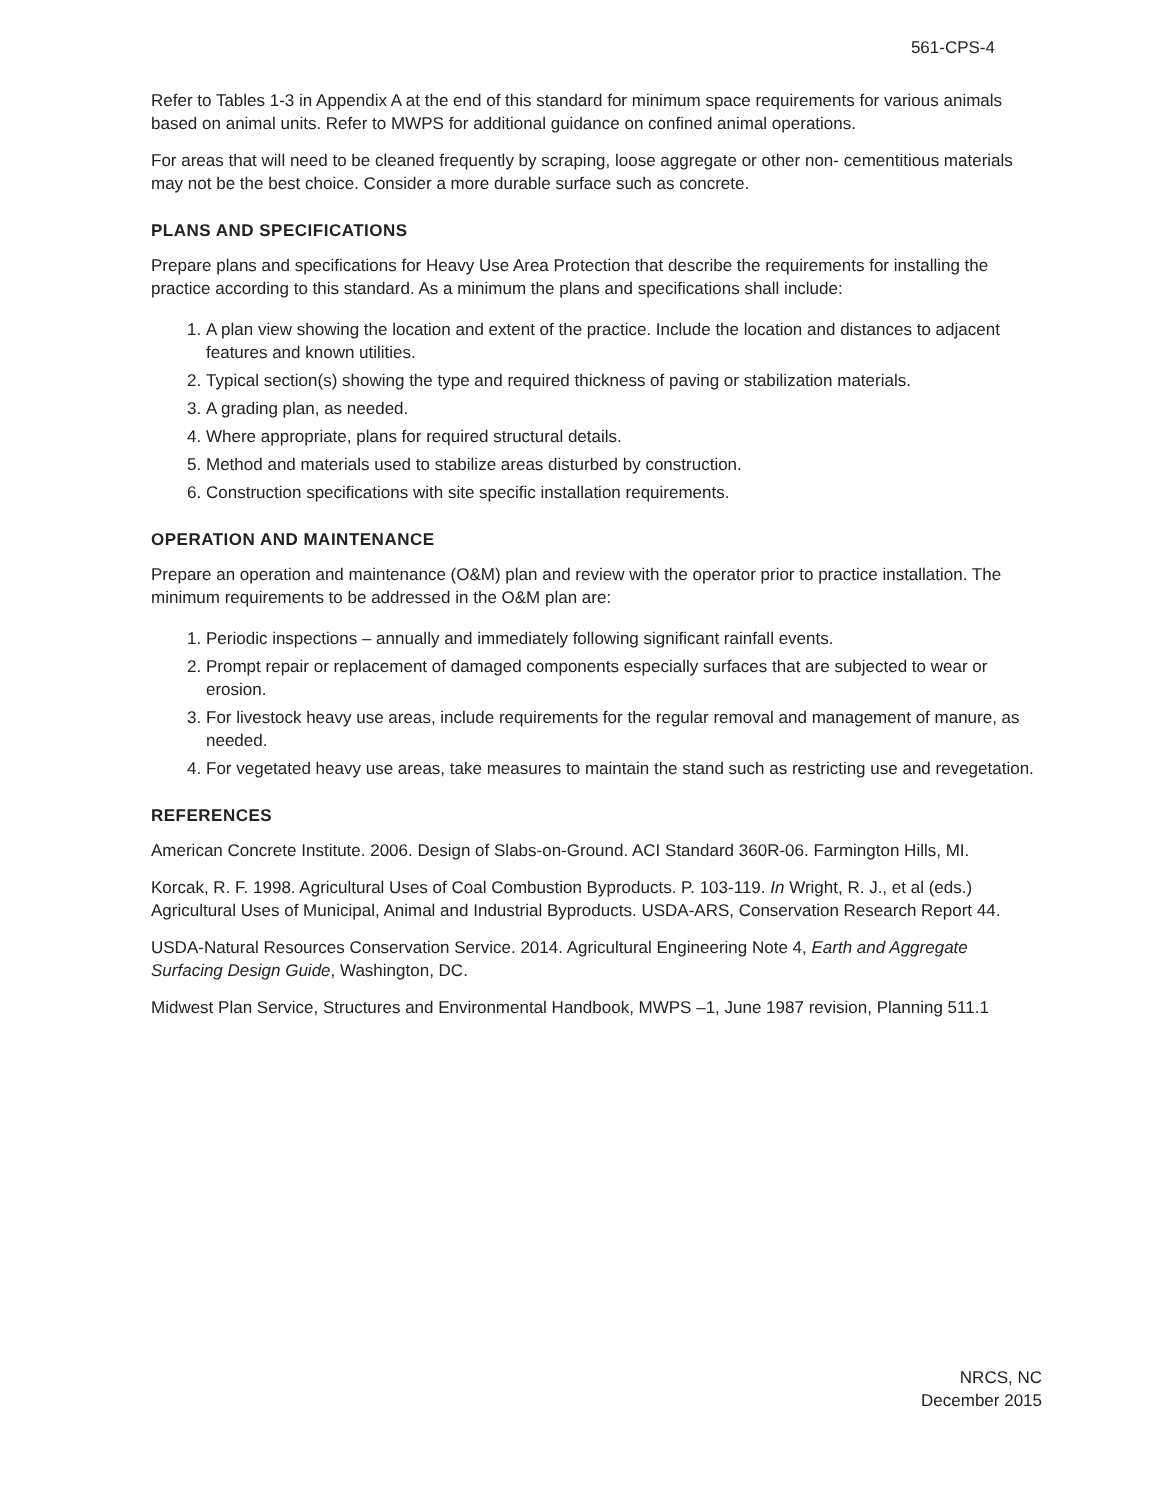561-CPS-4
Refer to Tables 1-3 in Appendix A at the end of this standard for minimum space requirements for various animals based on animal units. Refer to MWPS for additional guidance on confined animal operations.
For areas that will need to be cleaned frequently by scraping, loose aggregate or other non- cementitious materials may not be the best choice. Consider a more durable surface such as concrete.
PLANS AND SPECIFICATIONS
Prepare plans and specifications for Heavy Use Area Protection that describe the requirements for installing the practice according to this standard. As a minimum the plans and specifications shall include:
1. A plan view showing the location and extent of the practice. Include the location and distances to adjacent features and known utilities.
2. Typical section(s) showing the type and required thickness of paving or stabilization materials.
3. A grading plan, as needed.
4. Where appropriate, plans for required structural details.
5. Method and materials used to stabilize areas disturbed by construction.
6. Construction specifications with site specific installation requirements.
OPERATION AND MAINTENANCE
Prepare an operation and maintenance (O&M) plan and review with the operator prior to practice installation. The minimum requirements to be addressed in the O&M plan are:
1. Periodic inspections – annually and immediately following significant rainfall events.
2. Prompt repair or replacement of damaged components especially surfaces that are subjected to wear or erosion.
3. For livestock heavy use areas, include requirements for the regular removal and management of manure, as needed.
4. For vegetated heavy use areas, take measures to maintain the stand such as restricting use and revegetation.
REFERENCES
American Concrete Institute. 2006. Design of Slabs-on-Ground. ACI Standard 360R-06. Farmington Hills, MI.
Korcak, R. F. 1998. Agricultural Uses of Coal Combustion Byproducts. P. 103-119. In Wright, R. J., et al (eds.) Agricultural Uses of Municipal, Animal and Industrial Byproducts. USDA-ARS, Conservation Research Report 44.
USDA-Natural Resources Conservation Service. 2014. Agricultural Engineering Note 4, Earth and Aggregate Surfacing Design Guide, Washington, DC.
Midwest Plan Service, Structures and Environmental Handbook, MWPS –1, June 1987 revision, Planning 511.1
NRCS, NC
December 2015